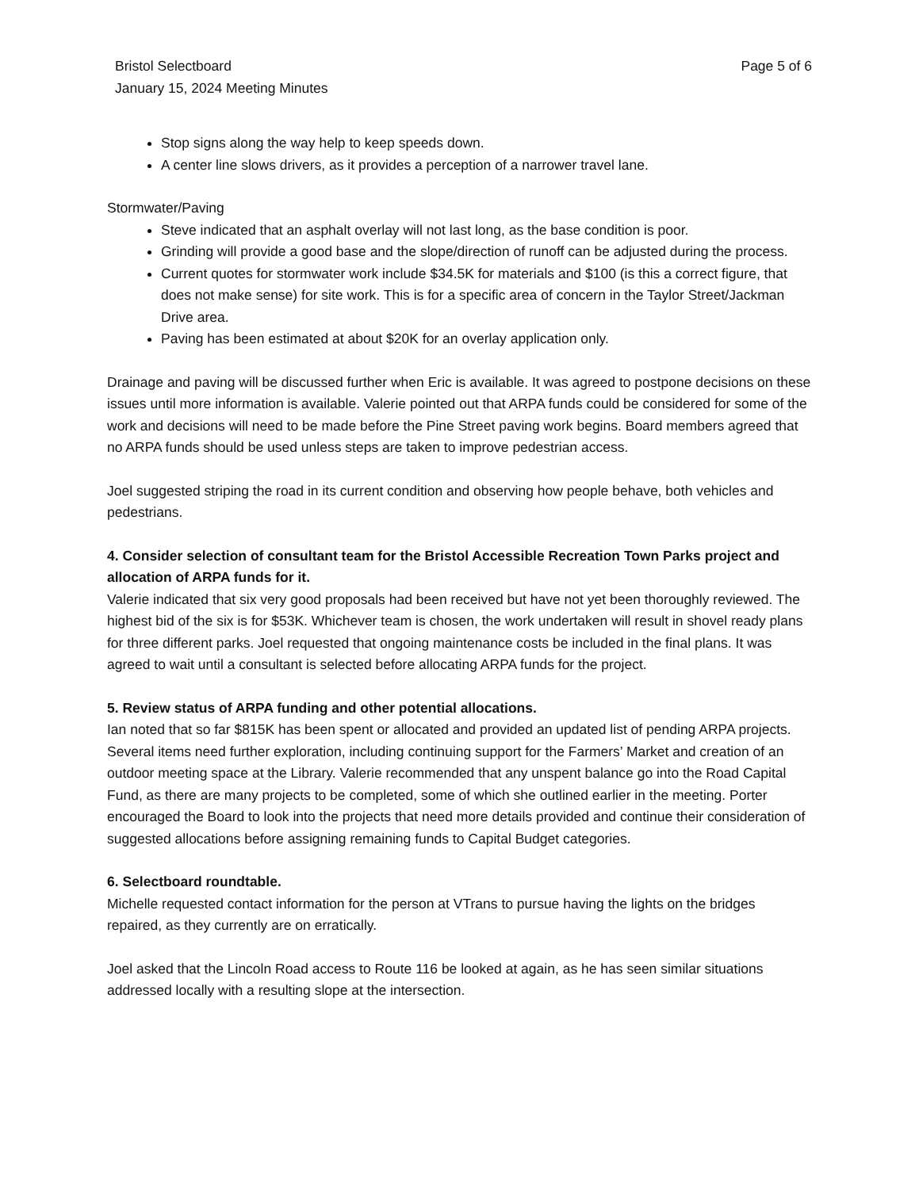Bristol Selectboard
January 15, 2024 Meeting Minutes
Page 5 of 6
Stop signs along the way help to keep speeds down.
A center line slows drivers, as it provides a perception of a narrower travel lane.
Stormwater/Paving
Steve indicated that an asphalt overlay will not last long, as the base condition is poor.
Grinding will provide a good base and the slope/direction of runoff can be adjusted during the process.
Current quotes for stormwater work include $34.5K for materials and $100 (is this a correct figure, that does not make sense) for site work. This is for a specific area of concern in the Taylor Street/Jackman Drive area.
Paving has been estimated at about $20K for an overlay application only.
Drainage and paving will be discussed further when Eric is available. It was agreed to postpone decisions on these issues until more information is available. Valerie pointed out that ARPA funds could be considered for some of the work and decisions will need to be made before the Pine Street paving work begins. Board members agreed that no ARPA funds should be used unless steps are taken to improve pedestrian access.
Joel suggested striping the road in its current condition and observing how people behave, both vehicles and pedestrians.
4. Consider selection of consultant team for the Bristol Accessible Recreation Town Parks project and allocation of ARPA funds for it.
Valerie indicated that six very good proposals had been received but have not yet been thoroughly reviewed. The highest bid of the six is for $53K. Whichever team is chosen, the work undertaken will result in shovel ready plans for three different parks. Joel requested that ongoing maintenance costs be included in the final plans. It was agreed to wait until a consultant is selected before allocating ARPA funds for the project.
5. Review status of ARPA funding and other potential allocations.
Ian noted that so far $815K has been spent or allocated and provided an updated list of pending ARPA projects. Several items need further exploration, including continuing support for the Farmers’ Market and creation of an outdoor meeting space at the Library. Valerie recommended that any unspent balance go into the Road Capital Fund, as there are many projects to be completed, some of which she outlined earlier in the meeting. Porter encouraged the Board to look into the projects that need more details provided and continue their consideration of suggested allocations before assigning remaining funds to Capital Budget categories.
6. Selectboard roundtable.
Michelle requested contact information for the person at VTrans to pursue having the lights on the bridges repaired, as they currently are on erratically.
Joel asked that the Lincoln Road access to Route 116 be looked at again, as he has seen similar situations addressed locally with a resulting slope at the intersection.